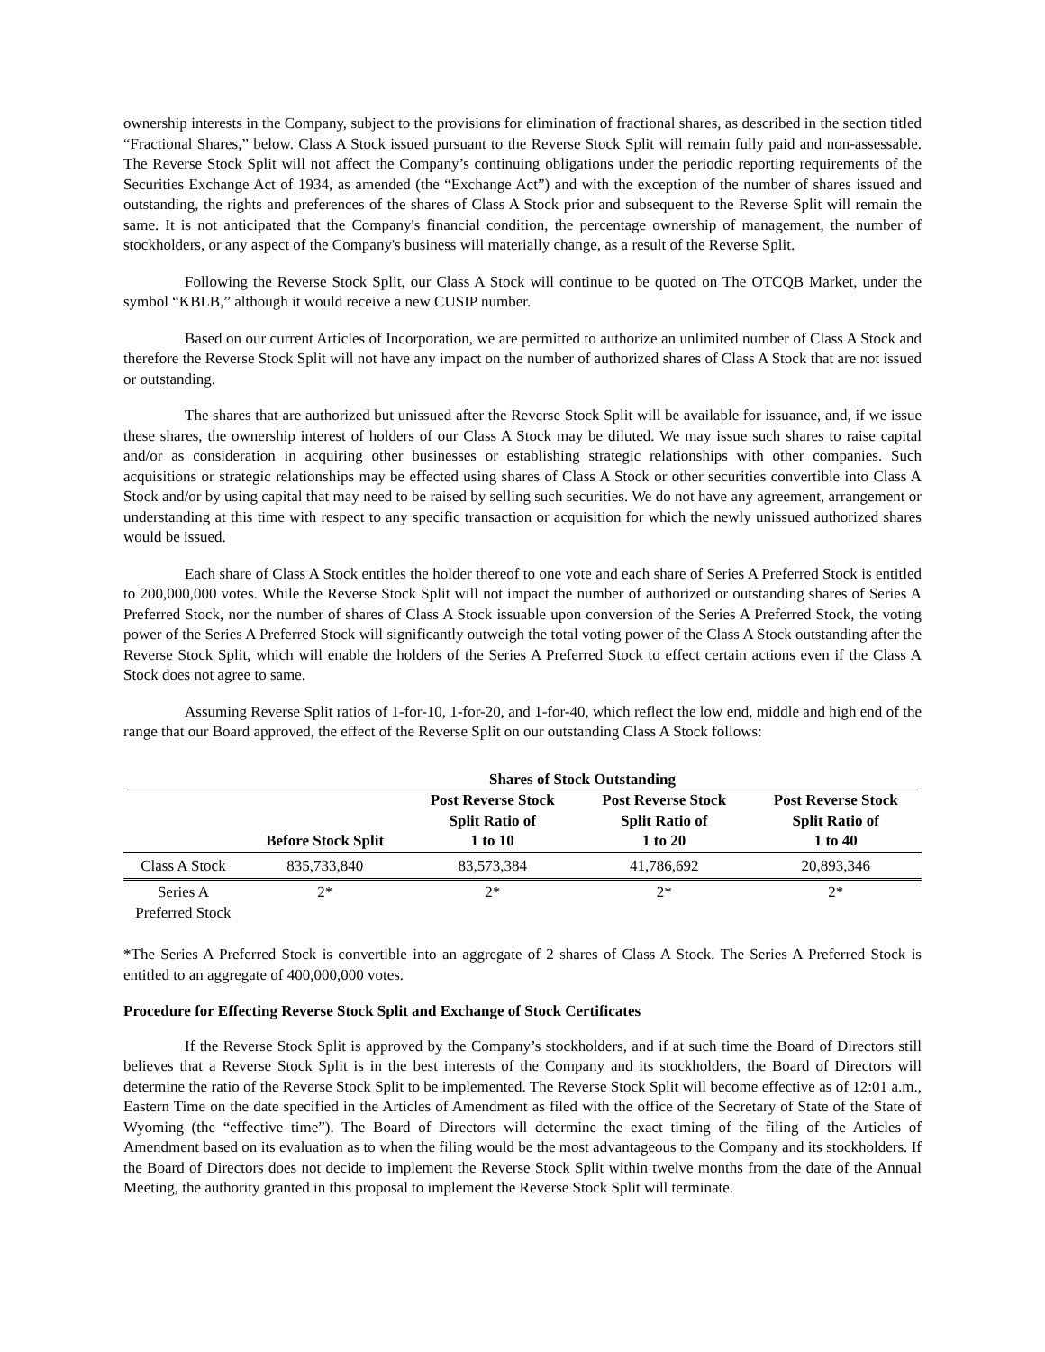ownership interests in the Company, subject to the provisions for elimination of fractional shares, as described in the section titled “Fractional Shares,” below. Class A Stock issued pursuant to the Reverse Stock Split will remain fully paid and non-assessable. The Reverse Stock Split will not affect the Company’s continuing obligations under the periodic reporting requirements of the Securities Exchange Act of 1934, as amended (the “Exchange Act”) and with the exception of the number of shares issued and outstanding, the rights and preferences of the shares of Class A Stock prior and subsequent to the Reverse Split will remain the same. It is not anticipated that the Company's financial condition, the percentage ownership of management, the number of stockholders, or any aspect of the Company's business will materially change, as a result of the Reverse Split.
Following the Reverse Stock Split, our Class A Stock will continue to be quoted on The OTCQB Market, under the symbol “KBLB,” although it would receive a new CUSIP number.
Based on our current Articles of Incorporation, we are permitted to authorize an unlimited number of Class A Stock and therefore the Reverse Stock Split will not have any impact on the number of authorized shares of Class A Stock that are not issued or outstanding.
The shares that are authorized but unissued after the Reverse Stock Split will be available for issuance, and, if we issue these shares, the ownership interest of holders of our Class A Stock may be diluted. We may issue such shares to raise capital and/or as consideration in acquiring other businesses or establishing strategic relationships with other companies. Such acquisitions or strategic relationships may be effected using shares of Class A Stock or other securities convertible into Class A Stock and/or by using capital that may need to be raised by selling such securities. We do not have any agreement, arrangement or understanding at this time with respect to any specific transaction or acquisition for which the newly unissued authorized shares would be issued.
Each share of Class A Stock entitles the holder thereof to one vote and each share of Series A Preferred Stock is entitled to 200,000,000 votes. While the Reverse Stock Split will not impact the number of authorized or outstanding shares of Series A Preferred Stock, nor the number of shares of Class A Stock issuable upon conversion of the Series A Preferred Stock, the voting power of the Series A Preferred Stock will significantly outweigh the total voting power of the Class A Stock outstanding after the Reverse Stock Split, which will enable the holders of the Series A Preferred Stock to effect certain actions even if the Class A Stock does not agree to same.
Assuming Reverse Split ratios of 1-for-10, 1-for-20, and 1-for-40, which reflect the low end, middle and high end of the range that our Board approved, the effect of the Reverse Split on our outstanding Class A Stock follows:
| | Shares of Stock Outstanding | | | |
| --- | --- | --- | --- | --- |
| | Before Stock Split | Post Reverse Stock Split Ratio of 1 to 10 | Post Reverse Stock Split Ratio of 1 to 20 | Post Reverse Stock Split Ratio of 1 to 40 |
| Class A Stock | 835,733,840 | 83,573,384 | 41,786,692 | 20,893,346 |
| Series A Preferred Stock | 2* | 2* | 2* | 2* |
*The Series A Preferred Stock is convertible into an aggregate of 2 shares of Class A Stock. The Series A Preferred Stock is entitled to an aggregate of 400,000,000 votes.
Procedure for Effecting Reverse Stock Split and Exchange of Stock Certificates
If the Reverse Stock Split is approved by the Company’s stockholders, and if at such time the Board of Directors still believes that a Reverse Stock Split is in the best interests of the Company and its stockholders, the Board of Directors will determine the ratio of the Reverse Stock Split to be implemented. The Reverse Stock Split will become effective as of 12:01 a.m., Eastern Time on the date specified in the Articles of Amendment as filed with the office of the Secretary of State of the State of Wyoming (the “effective time”). The Board of Directors will determine the exact timing of the filing of the Articles of Amendment based on its evaluation as to when the filing would be the most advantageous to the Company and its stockholders. If the Board of Directors does not decide to implement the Reverse Stock Split within twelve months from the date of the Annual Meeting, the authority granted in this proposal to implement the Reverse Stock Split will terminate.